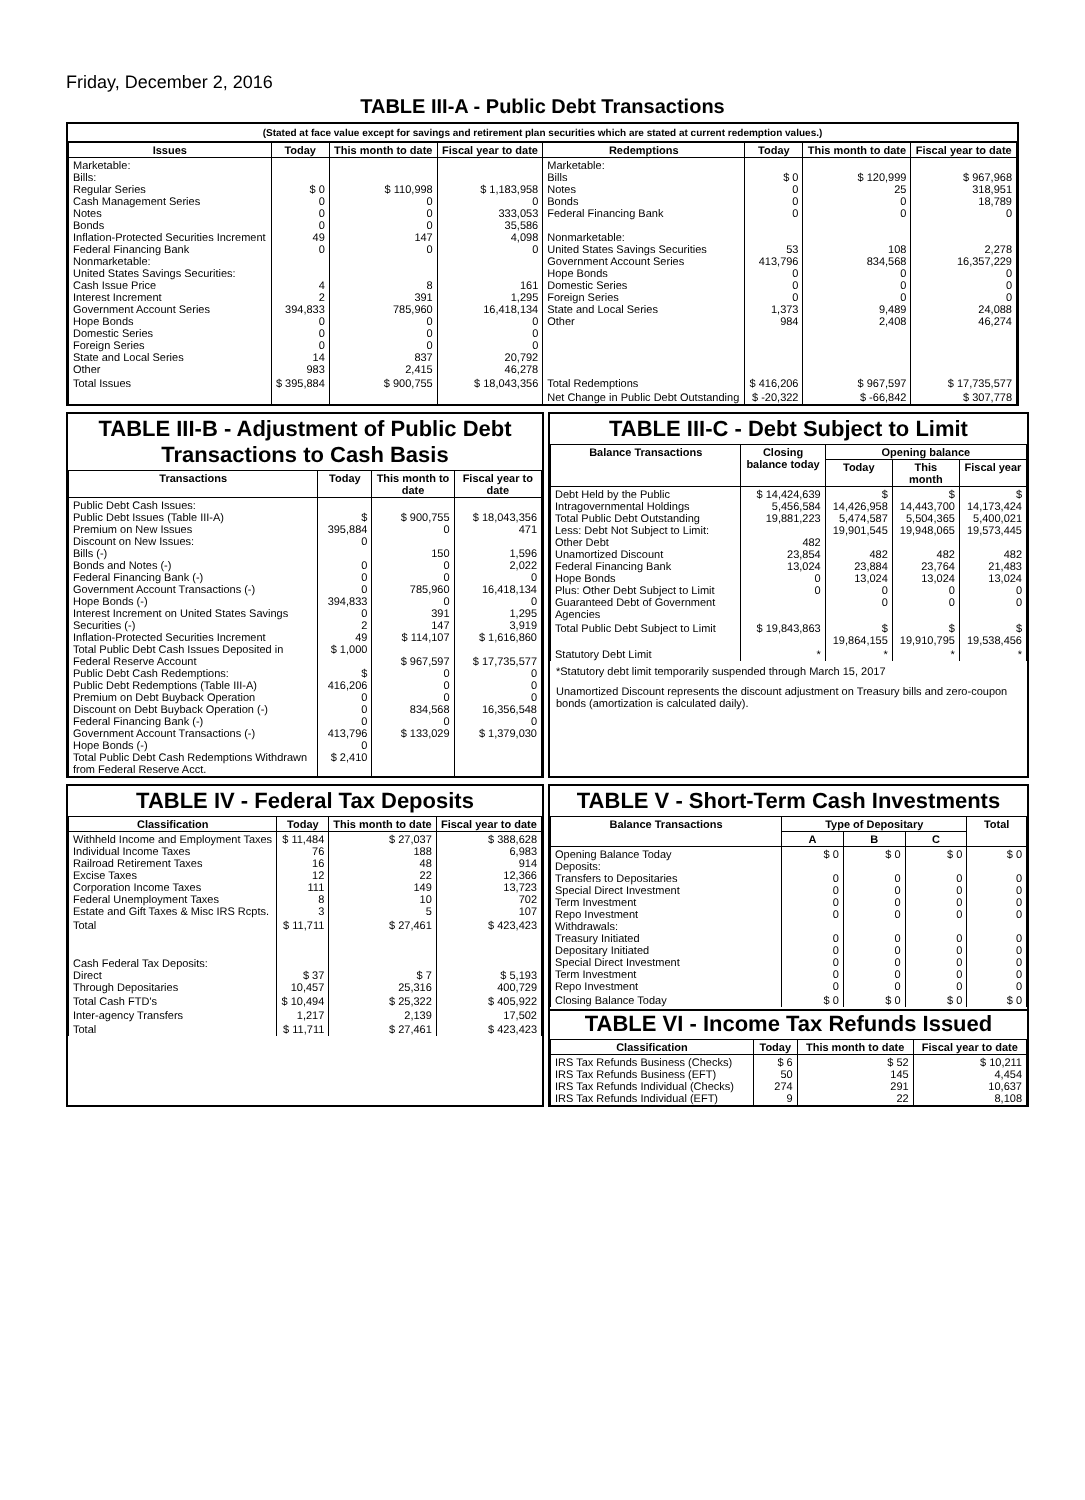Friday, December 2, 2016
TABLE III-A - Public Debt Transactions
(Stated at face value except for savings and retirement plan securities which are stated at current redemption values.)
| Issues | Today | This month to date | Fiscal year to date | Redemptions | Today | This month to date | Fiscal year to date |
| --- | --- | --- | --- | --- | --- | --- | --- |
| Marketable: Bills: Regular Series Cash Management Series Notes Bonds Inflation-Protected Securities Increment Federal Financing Bank Nonmarketable: United States Savings Securities: Cash Issue Price Interest Increment Government Account Series Hope Bonds Domestic Series Foreign Series State and Local Series Other | $ 0 0 0 0 49 0 4 2 394,833 0 0 0 14 983 | $ 110,998 0 0 0 147 0 8 391 785,960 0 0 0 837 2,415 | $ 1,183,958 0 333,053 35,586 4,098 0 161 1,295 16,418,134 0 0 0 20,792 46,278 | Marketable: Bills Notes Bonds Federal Financing Bank Nonmarketable: United States Savings Securities Government Account Series Hope Bonds Domestic Series Foreign Series State and Local Series Other | $ 0 0 0 0 53 413,796 0 0 0 1,373 984 | $ 120,999 25 0 0 108 834,568 0 0 0 9,489 2,408 | $ 967,968 318,951 18,789 0 2,278 16,357,229 0 0 0 24,088 46,274 |
| Total Issues | $ 395,884 | $ 900,755 | $ 18,043,356 | Total Redemptions | $ 416,206 | $ 967,597 | $ 17,735,577 |
| | | | | Net Change in Public Debt Outstanding | $ -20,322 | $ -66,842 | $ 307,778 |
TABLE III-B - Adjustment of Public Debt Transactions to Cash Basis
| Transactions | Today | This month to date | Fiscal year to date |
| --- | --- | --- | --- |
| Public Debt Cash Issues: Public Debt Issues (Table III-A) Premium on New Issues Discount on New Issues: Bills (-) Bonds and Notes (-) Federal Financing Bank (-) Government Account Transactions (-) Hope Bonds (-) Interest Increment on United States Savings Securities (-) Inflation-Protected Securities Increment Total Public Debt Cash Issues Deposited in Federal Reserve Account Public Debt Cash Redemptions: Public Debt Redemptions (Table III-A) Premium on Debt Buyback Operation Discount on Debt Buyback Operation (-) Federal Financing Bank (-) Government Account Transactions (-) Hope Bonds (-) Total Public Debt Cash Redemptions Withdrawn from Federal Reserve Acct. | $ 395,884 0 0 0 0 394,833 0 2 49 $ 1,000 $ 416,206 0 0 0 413,796 0 $ 2,410 | $ 900,755 0 150 0 0 785,960 0 391 147 $ 114,107 $ 967,597 0 0 0 834,568 0 $ 133,029 | $ 18,043,356 471 1,596 2,022 0 16,418,134 0 1,295 3,919 $ 1,616,860 $ 17,735,577 0 0 0 16,356,548 0 $ 1,379,030 |
TABLE III-C - Debt Subject to Limit
| Balance Transactions | Closing balance today | Opening balance | | |
| --- | --- | --- | --- | --- |
| | | Today | This month | Fiscal year |
| Debt Held by the Public Intragovernmental Holdings Total Public Debt Outstanding Less: Debt Not Subject to Limit: Other Debt Unamortized Discount Federal Financing Bank Hope Bonds Plus: Other Debt Subject to Limit Guaranteed Debt of Government Agencies | $ 14,424,639 5,456,584 19,881,223 482 23,854 13,024 0 0 | $ 14,426,958 5,474,587 19,901,545 482 23,884 13,024 0 0 | $ 14,443,700 5,504,365 19,948,065 482 23,764 13,024 0 0 | $ 14,173,424 5,400,021 19,573,445 482 21,483 13,024 0 0 |
| Total Public Debt Subject to Limit | $ 19,843,863 | $ 19,864,155 | $ 19,910,795 | $ 19,538,456 |
| Statutory Debt Limit | * | * | * | * |
*Statutory debt limit temporarily suspended through March 15, 2017
Unamortized Discount represents the discount adjustment on Treasury bills and zero-coupon bonds (amortization is calculated daily).
TABLE IV - Federal Tax Deposits
| Classification | Today | This month to date | Fiscal year to date |
| --- | --- | --- | --- |
| Withheld Income and Employment Taxes Individual Income Taxes Railroad Retirement Taxes Excise Taxes Corporation Income Taxes Federal Unemployment Taxes Estate and Gift Taxes & Misc IRS Rcpts. | $ 11,484 76 16 12 111 8 3 | $ 27,037 188 48 22 149 10 5 | $ 388,628 6,983 914 12,366 13,723 702 107 |
| Total | $ 11,711 | $ 27,461 | $ 423,423 |
| Cash Federal Tax Deposits: Direct Through Depositaries | $ 37 10,457 | $ 7 25,316 | $ 5,193 400,729 |
| Total Cash FTD's | $ 10,494 | $ 25,322 | $ 405,922 |
| Inter-agency Transfers | 1,217 | 2,139 | 17,502 |
| Total | $ 11,711 | $ 27,461 | $ 423,423 |
TABLE V - Short-Term Cash Investments
| Balance Transactions | Type of Depositary | | | Total |
| --- | --- | --- | --- | --- |
| | A | B | C | |
| Opening Balance Today Deposits: Transfers to Depositaries Special Direct Investment Term Investment Repo Investment Withdrawals: Treasury Initiated Depositary Initiated Special Direct Investment Term Investment Repo Investment | $ 0 0 0 0 0 0 0 0 0 0 | $ 0 0 0 0 0 0 0 0 0 0 | $ 0 0 0 0 0 0 0 0 0 0 | $ 0 0 0 0 0 0 0 0 0 0 |
| Closing Balance Today | $ 0 | $ 0 | $ 0 | $ 0 |
TABLE VI - Income Tax Refunds Issued
| Classification | Today | This month to date | Fiscal year to date |
| --- | --- | --- | --- |
| IRS Tax Refunds Business (Checks) IRS Tax Refunds Business (EFT) IRS Tax Refunds Individual (Checks) IRS Tax Refunds Individual (EFT) | $ 6 50 274 9 | $ 52 145 291 22 | $ 10,211 4,454 10,637 8,108 |